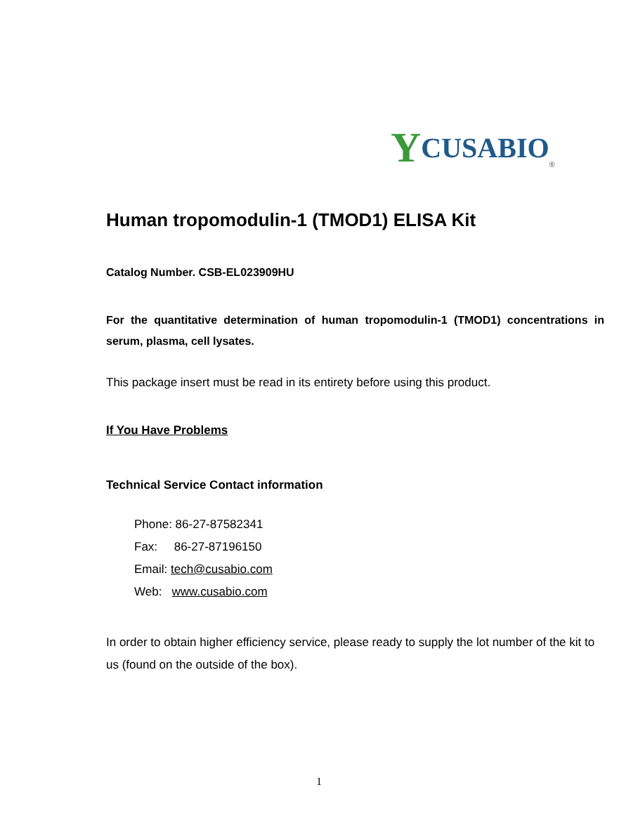Y CUSABIO<sup>®</sup>
Human tropomodulin-1 (TMOD1) ELISA Kit
Catalog Number. CSB-EL023909HU
For the quantitative determination of human tropomodulin-1 (TMOD1) concentrations in serum, plasma, cell lysates.
This package insert must be read in its entirety before using this product.
If You Have Problems
Technical Service Contact information
Phone: 86-27-87582341
Fax: 86-27-87196150
Email: tech@cusabio.com
Web: www.cusabio.com
In order to obtain higher efficiency service, please ready to supply the lot number of the kit to us (found on the outside of the box).
1